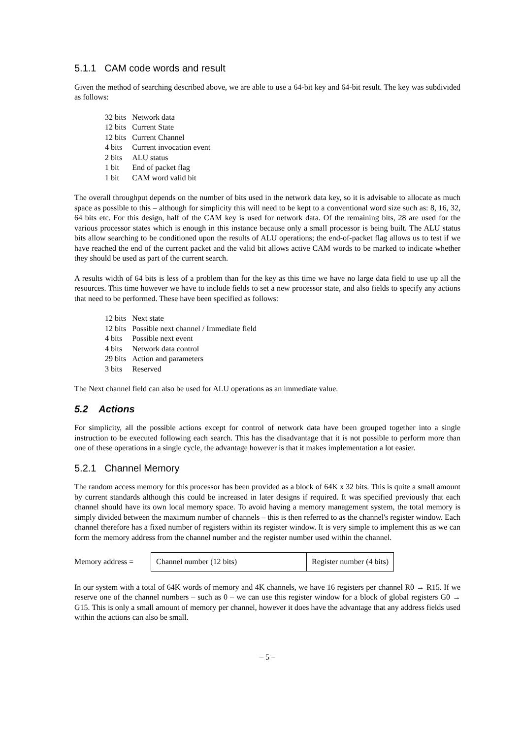5.1.1 CAM code words and result
Given the method of searching described above, we are able to use a 64-bit key and 64-bit result. The key was subdivided as follows:
| 32 bits | Network data |
| 12 bits | Current State |
| 12 bits | Current Channel |
| 4 bits | Current invocation event |
| 2 bits | ALU status |
| 1 bit | End of packet flag |
| 1 bit | CAM word valid bit |
The overall throughput depends on the number of bits used in the network data key, so it is advisable to allocate as much space as possible to this – although for simplicity this will need to be kept to a conventional word size such as: 8, 16, 32, 64 bits etc. For this design, half of the CAM key is used for network data. Of the remaining bits, 28 are used for the various processor states which is enough in this instance because only a small processor is being built. The ALU status bits allow searching to be conditioned upon the results of ALU operations; the end-of-packet flag allows us to test if we have reached the end of the current packet and the valid bit allows active CAM words to be marked to indicate whether they should be used as part of the current search.
A results width of 64 bits is less of a problem than for the key as this time we have no large data field to use up all the resources. This time however we have to include fields to set a new processor state, and also fields to specify any actions that need to be performed. These have been specified as follows:
| 12 bits | Next state |
| 12 bits | Possible next channel / Immediate field |
| 4 bits | Possible next event |
| 4 bits | Network data control |
| 29 bits | Action and parameters |
| 3 bits | Reserved |
The Next channel field can also be used for ALU operations as an immediate value.
5.2 Actions
For simplicity, all the possible actions except for control of network data have been grouped together into a single instruction to be executed following each search. This has the disadvantage that it is not possible to perform more than one of these operations in a single cycle, the advantage however is that it makes implementation a lot easier.
5.2.1 Channel Memory
The random access memory for this processor has been provided as a block of 64K x 32 bits. This is quite a small amount by current standards although this could be increased in later designs if required. It was specified previously that each channel should have its own local memory space. To avoid having a memory management system, the total memory is simply divided between the maximum number of channels – this is then referred to as the channel's register window. Each channel therefore has a fixed number of registers within its register window. It is very simple to implement this as we can form the memory address from the channel number and the register number used within the channel.
| Memory address = | Channel number (12 bits) | Register number (4 bits) |
In our system with a total of 64K words of memory and 4K channels, we have 16 registers per channel R0 → R15. If we reserve one of the channel numbers – such as 0 – we can use this register window for a block of global registers G0 → G15. This is only a small amount of memory per channel, however it does have the advantage that any address fields used within the actions can also be small.
– 5 –